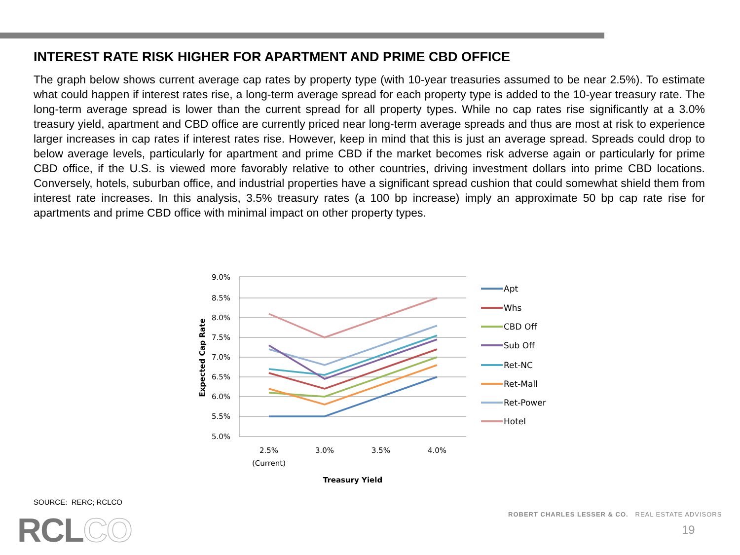INTEREST RATE RISK HIGHER FOR APARTMENT AND PRIME CBD OFFICE
The graph below shows current average cap rates by property type (with 10-year treasuries assumed to be near 2.5%). To estimate what could happen if interest rates rise, a long-term average spread for each property type is added to the 10-year treasury rate. The long-term average spread is lower than the current spread for all property types. While no cap rates rise significantly at a 3.0% treasury yield, apartment and CBD office are currently priced near long-term average spreads and thus are most at risk to experience larger increases in cap rates if interest rates rise. However, keep in mind that this is just an average spread. Spreads could drop to below average levels, particularly for apartment and prime CBD if the market becomes risk adverse again or particularly for prime CBD office, if the U.S. is viewed more favorably relative to other countries, driving investment dollars into prime CBD locations. Conversely, hotels, suburban office, and industrial properties have a significant spread cushion that could somewhat shield them from interest rate increases. In this analysis, 3.5% treasury rates (a 100 bp increase) imply an approximate 50 bp cap rate rise for apartments and prime CBD office with minimal impact on other property types.
9.0%
8.5%
8.0%
7.5%
7.0%
6.5%
6.0%
5.5%
5.0%
2.5%
(Current)
3.0%
3.5%
4.0%
Treasury Yield
Expected Cap Rate
Apt
Whs
CBD Off
Sub Off
Ret-NC
Ret-Mall
Ret-Power
Hotel
SOURCE: RERC; RCLCO
RCLCO
ROBERT CHARLES LESSER & CO. REAL ESTATE ADVISORS
19